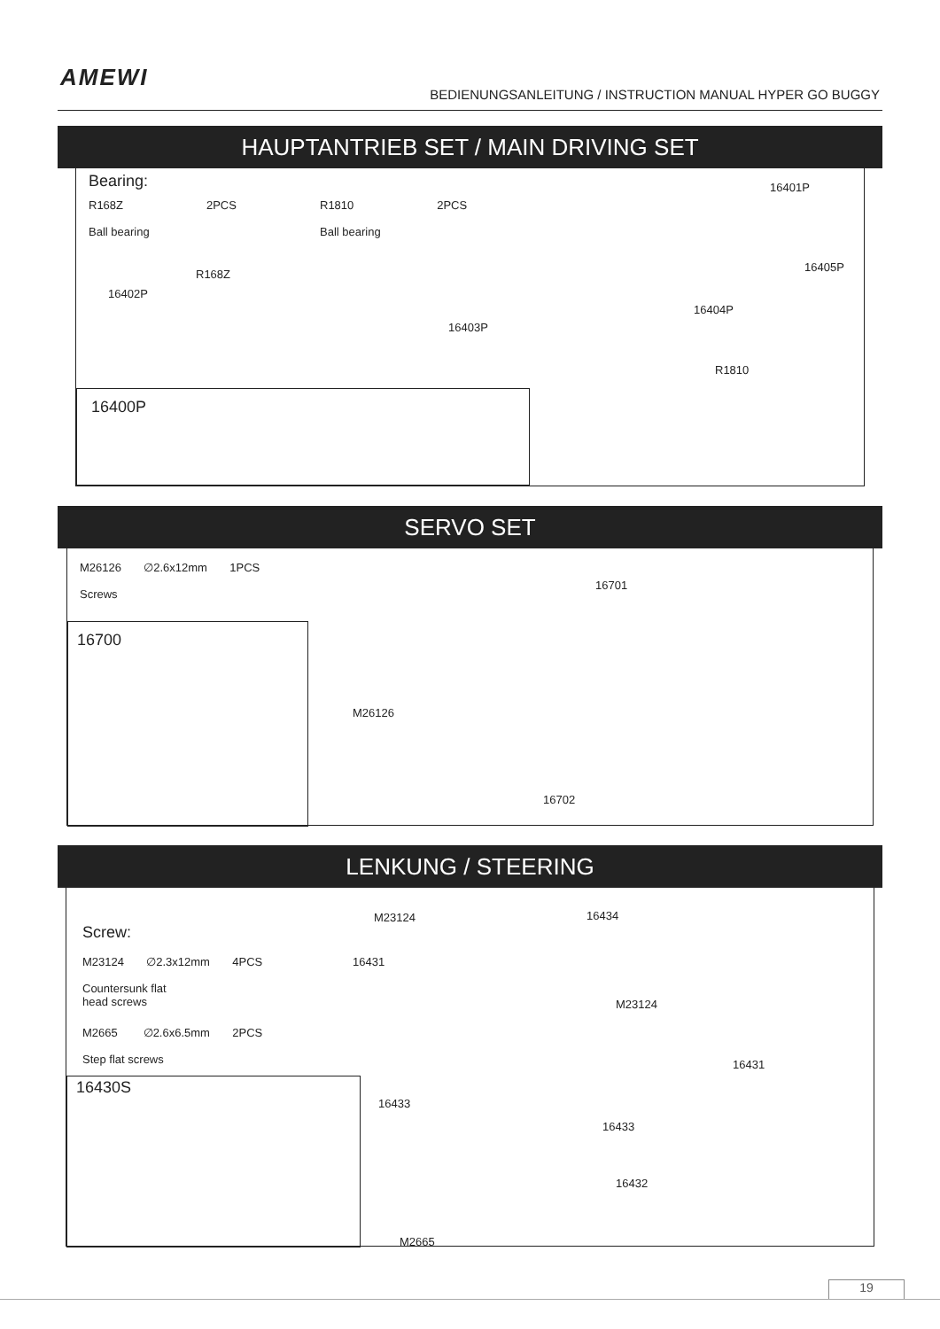AMEWI
BEDIENUNGSANLEITUNG / INSTRUCTION MANUAL HYPER GO BUGGY
HAUPTANTRIEB SET / MAIN DRIVING SET
Bearing:
R168Z 2PCS
Ball bearing
R1810 2PCS
Ball bearing
16401P
R168Z
16402P
16405P
16404P
16403P
R1810
16400P
SERVO SET
M26126 ∅2.6x12mm 1PCS
Screws
16701
M26126
16702
16700
LENKUNG / STEERING
Screw:
M23124 ∅2.3x12mm 4PCS
Countersunk flat
head screws
M2665 ∅2.6x6.5mm 2PCS
Step flat screws
M23124 16434
16431
M23124
16431
16433
16433
16432
M2665
16430S
19